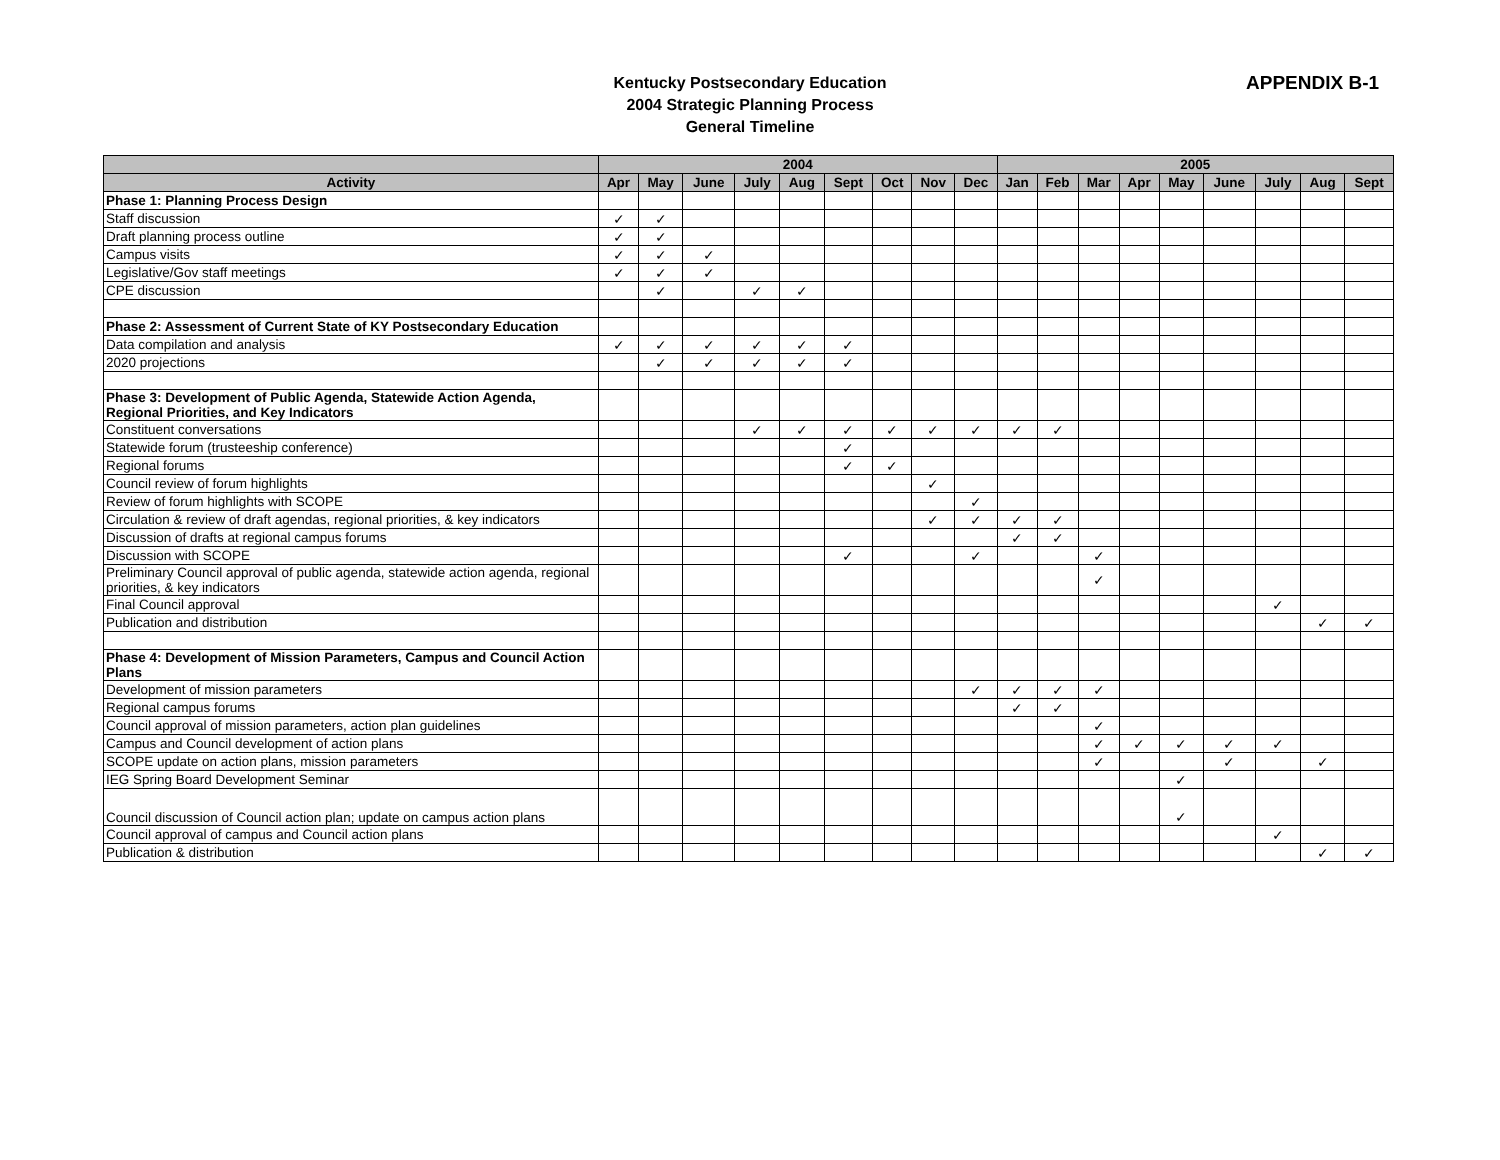Kentucky Postsecondary Education
2004 Strategic Planning Process
General Timeline
APPENDIX B-1
| | 2004 | | | | | | | | | 2005 | | | | | | | | |
| --- | --- | --- | --- | --- | --- | --- | --- | --- | --- | --- | --- | --- | --- | --- | --- | --- | --- | --- |
| Activity | Apr | May | June | July | Aug | Sept | Oct | Nov | Dec | Jan | Feb | Mar | Apr | May | June | July | Aug | Sept |
| Phase 1: Planning Process Design | | | | | | | | | | | | | | | | | | |
| Staff discussion | ✓ | ✓ | | | | | | | | | | | | | | | | |
| Draft planning process outline | ✓ | ✓ | | | | | | | | | | | | | | | | |
| Campus visits | ✓ | ✓ | ✓ | | | | | | | | | | | | | | | |
| Legislative/Gov staff meetings | ✓ | ✓ | ✓ | | | | | | | | | | | | | | | |
| CPE discussion | | ✓ | | ✓ | ✓ | | | | | | | | | | | | | |
| Phase 2: Assessment of Current State of KY Postsecondary Education | | | | | | | | | | | | | | | | | | |
| Data compilation and analysis | ✓ | ✓ | ✓ | ✓ | ✓ | ✓ | | | | | | | | | | | | |
| 2020 projections | | ✓ | ✓ | ✓ | ✓ | ✓ | | | | | | | | | | | | |
| Phase 3: Development of Public Agenda, Statewide Action Agenda, Regional Priorities, and Key Indicators | | | | | | | | | | | | | | | | | | |
| Constituent conversations | | | | ✓ | ✓ | ✓ | ✓ | ✓ | ✓ | ✓ | ✓ | | | | | | | |
| Statewide forum (trusteeship conference) | | | | | | ✓ | | | | | | | | | | | | |
| Regional forums | | | | | | ✓ | ✓ | | | | | | | | | | | |
| Council review of forum highlights | | | | | | | | ✓ | | | | | | | | | | |
| Review of forum highlights with SCOPE | | | | | | | | | ✓ | | | | | | | | | |
| Circulation & review of draft agendas, regional priorities, & key indicators | | | | | | | | ✓ | ✓ | ✓ | ✓ | | | | | | | |
| Discussion of drafts at regional campus forums | | | | | | | | | | ✓ | ✓ | | | | | | | |
| Discussion with SCOPE | | | | | | ✓ | | | ✓ | | | ✓ | | | | | | |
| Preliminary Council approval of public agenda, statewide action agenda, regional priorities, & key indicators | | | | | | | | | | | | ✓ | | | | | | |
| Final Council approval | | | | | | | | | | | | | | | | ✓ | | |
| Publication and distribution | | | | | | | | | | | | | | | | | ✓ | ✓ |
| Phase 4: Development of Mission Parameters, Campus and Council Action Plans | | | | | | | | | | | | | | | | | | |
| Development of mission parameters | | | | | | | | | ✓ | ✓ | ✓ | ✓ | | | | | | |
| Regional campus forums | | | | | | | | | | ✓ | ✓ | | | | | | | |
| Council approval of mission parameters, action plan guidelines | | | | | | | | | | | | ✓ | | | | | | |
| Campus and Council development of action plans | | | | | | | | | | | | ✓ | ✓ | ✓ | ✓ | ✓ | | |
| SCOPE update on action plans, mission parameters | | | | | | | | | | | | ✓ | | | ✓ | | ✓ | |
| IEG Spring Board Development Seminar | | | | | | | | | | | | | | ✓ | | | | |
| Council discussion of Council action plan; update on campus action plans | | | | | | | | | | | | | | ✓ | | | | |
| Council approval of campus and Council action plans | | | | | | | | | | | | | | | | ✓ | | |
| Publication & distribution | | | | | | | | | | | | | | | | | ✓ | ✓ |